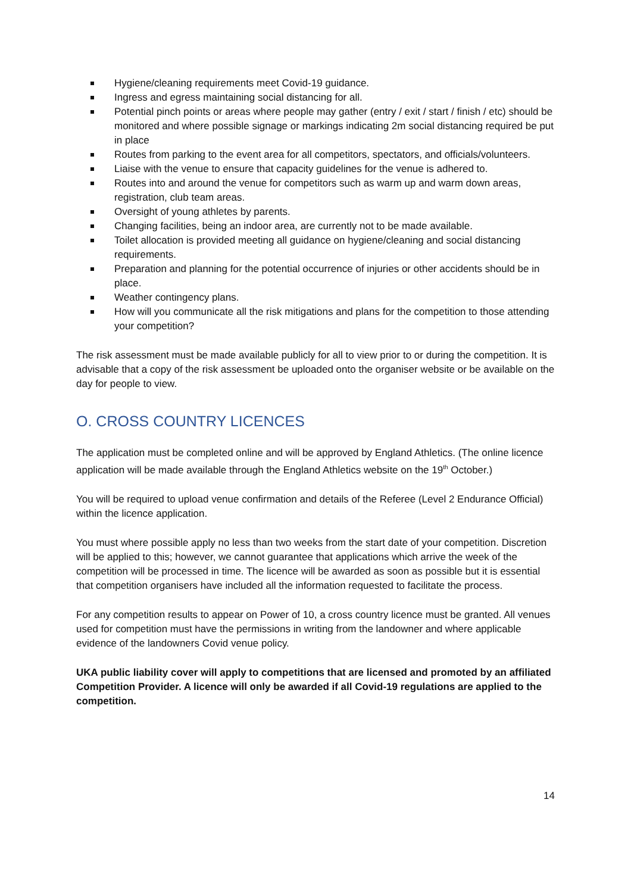Hygiene/cleaning requirements meet Covid-19 guidance.
Ingress and egress maintaining social distancing for all.
Potential pinch points or areas where people may gather (entry / exit / start / finish / etc) should be monitored and where possible signage or markings indicating 2m social distancing required be put in place
Routes from parking to the event area for all competitors, spectators, and officials/volunteers.
Liaise with the venue to ensure that capacity guidelines for the venue is adhered to.
Routes into and around the venue for competitors such as warm up and warm down areas, registration, club team areas.
Oversight of young athletes by parents.
Changing facilities, being an indoor area, are currently not to be made available.
Toilet allocation is provided meeting all guidance on hygiene/cleaning and social distancing requirements.
Preparation and planning for the potential occurrence of injuries or other accidents should be in place.
Weather contingency plans.
How will you communicate all the risk mitigations and plans for the competition to those attending your competition?
The risk assessment must be made available publicly for all to view prior to or during the competition. It is advisable that a copy of the risk assessment be uploaded onto the organiser website or be available on the day for people to view.
O. CROSS COUNTRY LICENCES
The application must be completed online and will be approved by England Athletics. (The online licence application will be made available through the England Athletics website on the 19<sup>th</sup> October.)
You will be required to upload venue confirmation and details of the Referee (Level 2 Endurance Official) within the licence application.
You must where possible apply no less than two weeks from the start date of your competition. Discretion will be applied to this; however, we cannot guarantee that applications which arrive the week of the competition will be processed in time. The licence will be awarded as soon as possible but it is essential that competition organisers have included all the information requested to facilitate the process.
For any competition results to appear on Power of 10, a cross country licence must be granted. All venues used for competition must have the permissions in writing from the landowner and where applicable evidence of the landowners Covid venue policy.
UKA public liability cover will apply to competitions that are licensed and promoted by an affiliated Competition Provider. A licence will only be awarded if all Covid-19 regulations are applied to the competition.
14